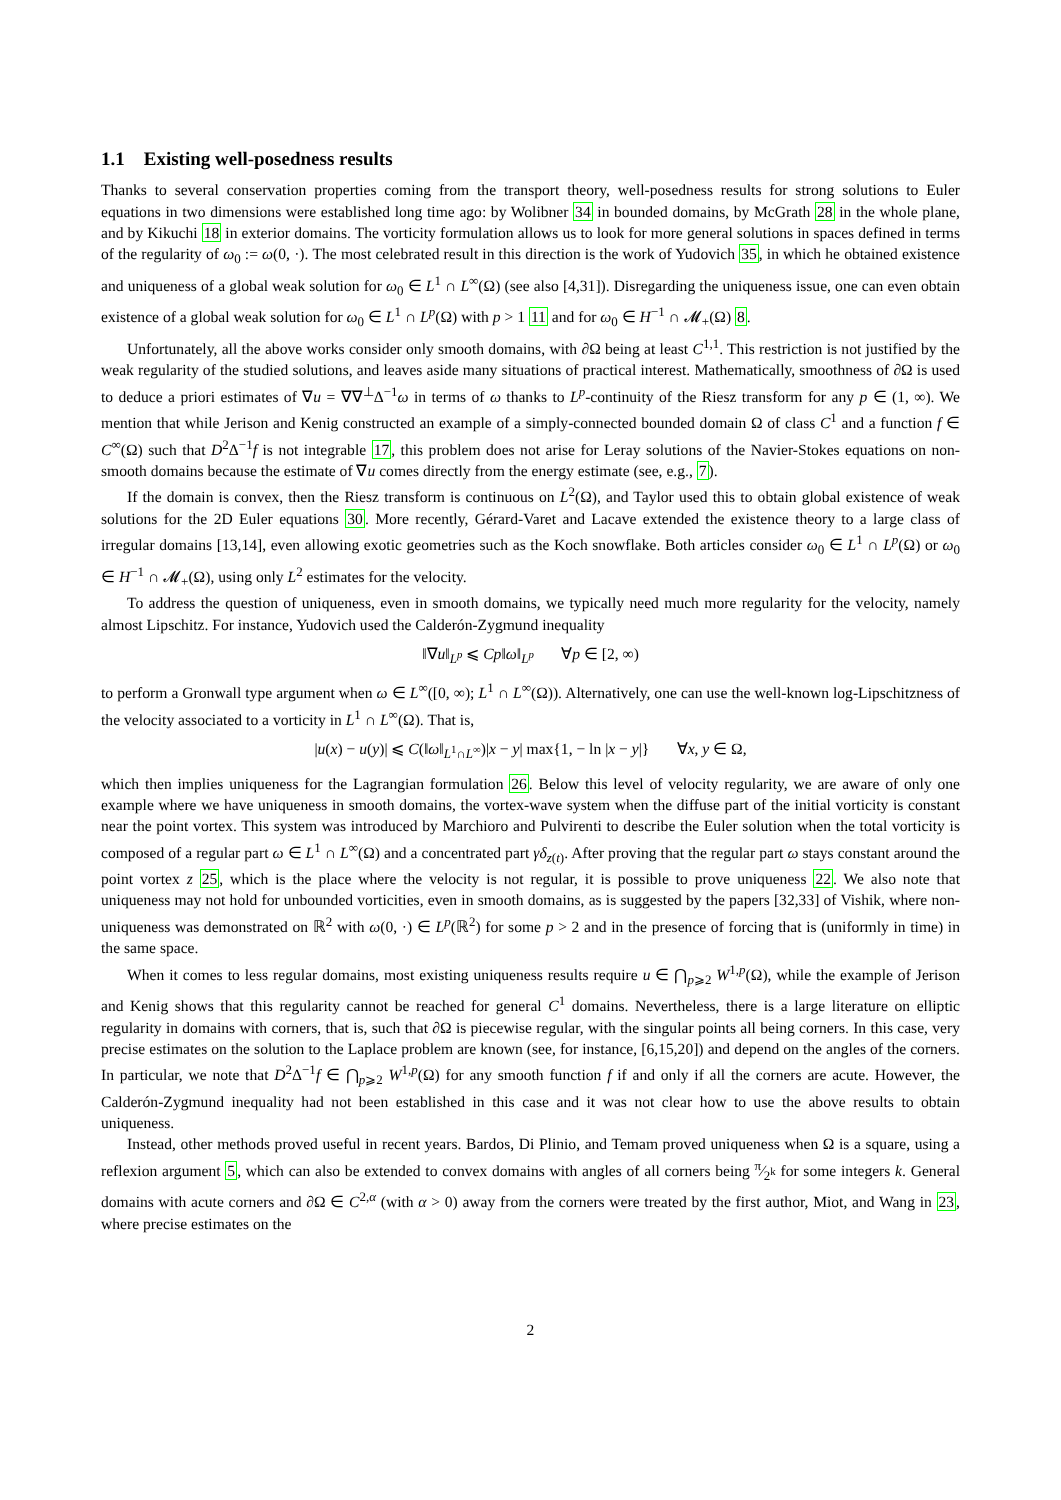1.1 Existing well-posedness results
Thanks to several conservation properties coming from the transport theory, well-posedness results for strong solutions to Euler equations in two dimensions were established long time ago: by Wolibner 34 in bounded domains, by McGrath 28 in the whole plane, and by Kikuchi 18 in exterior domains. The vorticity formulation allows us to look for more general solutions in spaces defined in terms of the regularity of ω<sub>0</sub> := ω(0, ·). The most celebrated result in this direction is the work of Yudovich 35, in which he obtained existence and uniqueness of a global weak solution for ω<sub>0</sub> ∈ L<sup>1</sup> ∩ L<sup>∞</sup>(Ω) (see also [4,31]). Disregarding the uniqueness issue, one can even obtain existence of a global weak solution for ω<sub>0</sub> ∈ L<sup>1</sup> ∩ L<sup>p</sup>(Ω) with p > 1 11 and for ω<sub>0</sub> ∈ H<sup>−1</sup> ∩ 𝓜<sub>+</sub>(Ω) 8.
Unfortunately, all the above works consider only smooth domains, with ∂Ω being at least C<sup>1,1</sup>. This restriction is not justified by the weak regularity of the studied solutions, and leaves aside many situations of practical interest. Mathematically, smoothness of ∂Ω is used to deduce a priori estimates of ∇u = ∇∇<sup>⊥</sup>Δ<sup>−1</sup>ω in terms of ω thanks to L<sup>p</sup>-continuity of the Riesz transform for any p ∈ (1, ∞). We mention that while Jerison and Kenig constructed an example of a simply-connected bounded domain Ω of class C<sup>1</sup> and a function f ∈ C<sup>∞</sup>(Ω) such that D<sup>2</sup>Δ<sup>−1</sup>f is not integrable 17, this problem does not arise for Leray solutions of the Navier-Stokes equations on non-smooth domains because the estimate of ∇u comes directly from the energy estimate (see, e.g., 7).
If the domain is convex, then the Riesz transform is continuous on L<sup>2</sup>(Ω), and Taylor used this to obtain global existence of weak solutions for the 2D Euler equations 30. More recently, Gérard-Varet and Lacave extended the existence theory to a large class of irregular domains [13,14], even allowing exotic geometries such as the Koch snowflake. Both articles consider ω<sub>0</sub> ∈ L<sup>1</sup> ∩ L<sup>p</sup>(Ω) or ω<sub>0</sub> ∈ H<sup>−1</sup> ∩ 𝓜<sub>+</sub>(Ω), using only L<sup>2</sup> estimates for the velocity.
To address the question of uniqueness, even in smooth domains, we typically need much more regularity for the velocity, namely almost Lipschitz. For instance, Yudovich used the Calderón-Zygmund inequality
‖∇u‖<sub>L<sup>p</sup></sub> ⩽ Cp‖ω‖<sub>L<sup>p</sup></sub> ∀p ∈ [2, ∞)
to perform a Gronwall type argument when ω ∈ L<sup>∞</sup>([0, ∞); L<sup>1</sup> ∩ L<sup>∞</sup>(Ω)). Alternatively, one can use the well-known log-Lipschitzness of the velocity associated to a vorticity in L<sup>1</sup> ∩ L<sup>∞</sup>(Ω). That is,
|u(x) − u(y)| ⩽ C(‖ω‖<sub>L<sup>1</sup>∩L<sup>∞</sup></sub>)|x − y| max{1, − ln |x − y|} ∀x, y ∈ Ω,
which then implies uniqueness for the Lagrangian formulation 26. Below this level of velocity regularity, we are aware of only one example where we have uniqueness in smooth domains, the vortex-wave system when the diffuse part of the initial vorticity is constant near the point vortex. This system was introduced by Marchioro and Pulvirenti to describe the Euler solution when the total vorticity is composed of a regular part ω ∈ L<sup>1</sup> ∩ L<sup>∞</sup>(Ω) and a concentrated part γδ<sub>z(t)</sub>. After proving that the regular part ω stays constant around the point vortex z 25, which is the place where the velocity is not regular, it is possible to prove uniqueness 22. We also note that uniqueness may not hold for unbounded vorticities, even in smooth domains, as is suggested by the papers [32,33] of Vishik, where non-uniqueness was demonstrated on ℝ<sup>2</sup> with ω(0, ·) ∈ L<sup>p</sup>(ℝ<sup>2</sup>) for some p > 2 and in the presence of forcing that is (uniformly in time) in the same space.
When it comes to less regular domains, most existing uniqueness results require u ∈ ⋂<sub>p⩾2</sub> W<sup>1,p</sup>(Ω), while the example of Jerison and Kenig shows that this regularity cannot be reached for general C<sup>1</sup> domains. Nevertheless, there is a large literature on elliptic regularity in domains with corners, that is, such that ∂Ω is piecewise regular, with the singular points all being corners. In this case, very precise estimates on the solution to the Laplace problem are known (see, for instance, [6,15,20]) and depend on the angles of the corners. In particular, we note that D<sup>2</sup>Δ<sup>−1</sup>f ∈ ⋂<sub>p⩾2</sub> W<sup>1,p</sup>(Ω) for any smooth function f if and only if all the corners are acute. However, the Calderón-Zygmund inequality had not been established in this case and it was not clear how to use the above results to obtain uniqueness.
Instead, other methods proved useful in recent years. Bardos, Di Plinio, and Temam proved uniqueness when Ω is a square, using a reflexion argument 5, which can also be extended to convex domains with angles of all corners being π⁄2<sup>k</sup> for some integers k. General domains with acute corners and ∂Ω ∈ C<sup>2,α</sup> (with α > 0) away from the corners were treated by the first author, Miot, and Wang in 23, where precise estimates on the
2